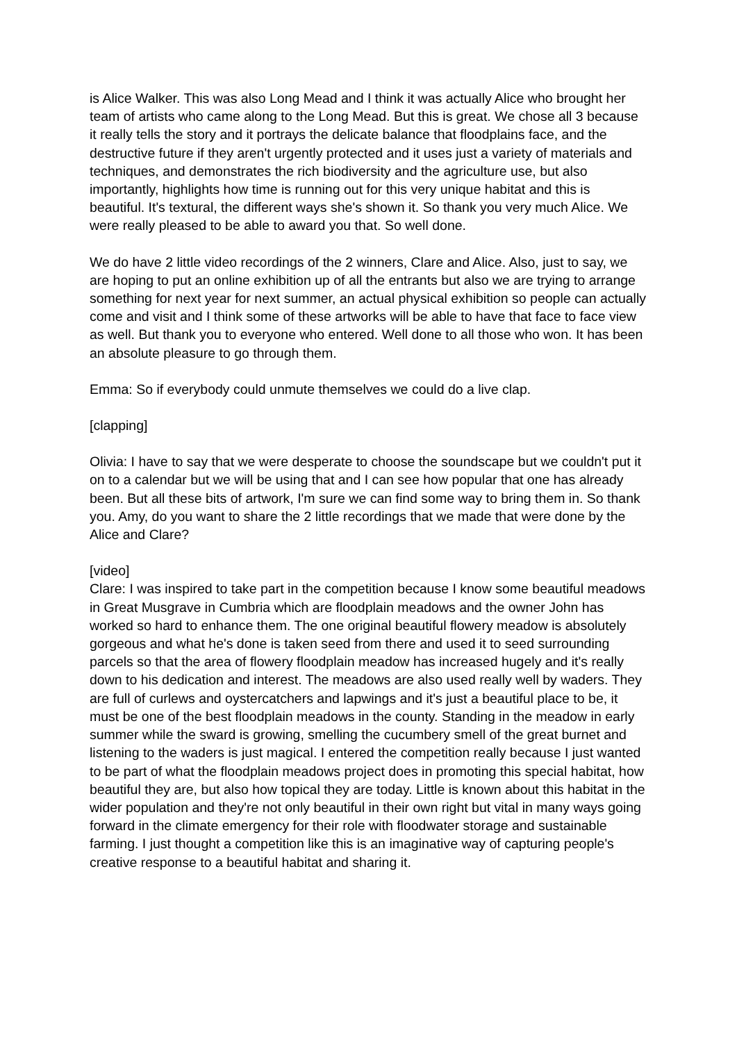is Alice Walker. This was also Long Mead and I think it was actually Alice who brought her team of artists who came along to the Long Mead. But this is great. We chose all 3 because it really tells the story and it portrays the delicate balance that floodplains face, and the destructive future if they aren't urgently protected and it uses just a variety of materials and techniques, and demonstrates the rich biodiversity and the agriculture use, but also importantly, highlights how time is running out for this very unique habitat and this is beautiful. It's textural, the different ways she's shown it. So thank you very much Alice. We were really pleased to be able to award you that. So well done.
We do have 2 little video recordings of the 2 winners, Clare and Alice. Also, just to say, we are hoping to put an online exhibition up of all the entrants but also we are trying to arrange something for next year for next summer, an actual physical exhibition so people can actually come and visit and I think some of these artworks will be able to have that face to face view as well. But thank you to everyone who entered. Well done to all those who won. It has been an absolute pleasure to go through them.
Emma: So if everybody could unmute themselves we could do a live clap.
[clapping]
Olivia: I have to say that we were desperate to choose the soundscape but we couldn't put it on to a calendar but we will be using that and I can see how popular that one has already been. But all these bits of artwork, I'm sure we can find some way to bring them in. So thank you. Amy, do you want to share the 2 little recordings that we made that were done by the Alice and Clare?
[video]
Clare: I was inspired to take part in the competition because I know some beautiful meadows in Great Musgrave in Cumbria which are floodplain meadows and the owner John has worked so hard to enhance them. The one original beautiful flowery meadow is absolutely gorgeous and what he's done is taken seed from there and used it to seed surrounding parcels so that the area of flowery floodplain meadow has increased hugely and it's really down to his dedication and interest. The meadows are also used really well by waders. They are full of curlews and oystercatchers and lapwings and it's just a beautiful place to be, it must be one of the best floodplain meadows in the county. Standing in the meadow in early summer while the sward is growing, smelling the cucumbery smell of the great burnet and listening to the waders is just magical. I entered the competition really because I just wanted to be part of what the floodplain meadows project does in promoting this special habitat, how beautiful they are, but also how topical they are today. Little is known about this habitat in the wider population and they're not only beautiful in their own right but vital in many ways going forward in the climate emergency for their role with floodwater storage and sustainable farming. I just thought a competition like this is an imaginative way of capturing people's creative response to a beautiful habitat and sharing it.